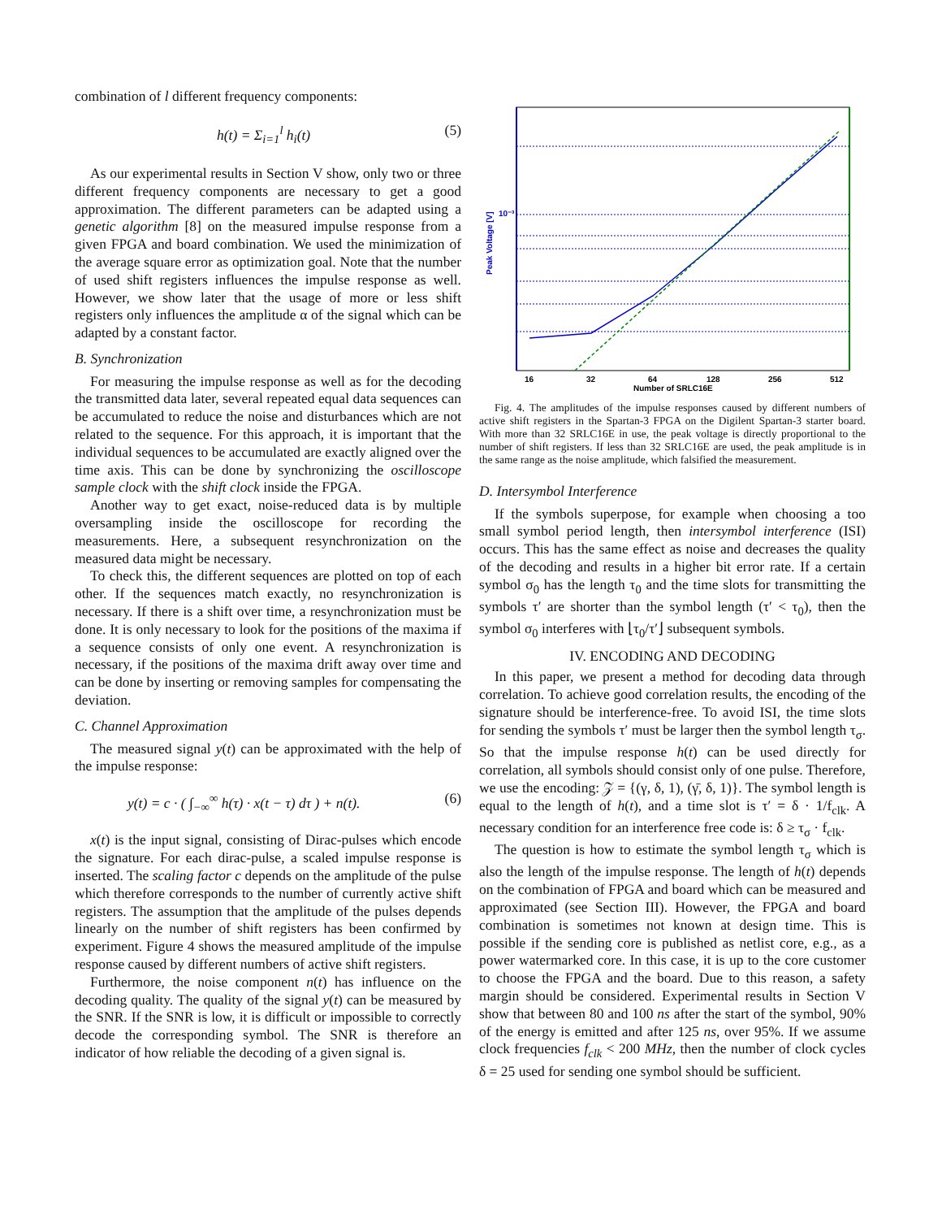combination of l different frequency components:
h(t) = Σ<sub>i=1</sub><sup>l</sup> h<sub>i</sub>(t) (5)
As our experimental results in Section V show, only two or three different frequency components are necessary to get a good approximation. The different parameters can be adapted using a genetic algorithm [8] on the measured impulse response from a given FPGA and board combination. We used the minimization of the average square error as optimization goal. Note that the number of used shift registers influences the impulse response as well. However, we show later that the usage of more or less shift registers only influences the amplitude α of the signal which can be adapted by a constant factor.
B. Synchronization
For measuring the impulse response as well as for the decoding the transmitted data later, several repeated equal data sequences can be accumulated to reduce the noise and disturbances which are not related to the sequence. For this approach, it is important that the individual sequences to be accumulated are exactly aligned over the time axis. This can be done by synchronizing the oscilloscope sample clock with the shift clock inside the FPGA.
Another way to get exact, noise-reduced data is by multiple oversampling inside the oscilloscope for recording the measurements. Here, a subsequent resynchronization on the measured data might be necessary.
To check this, the different sequences are plotted on top of each other. If the sequences match exactly, no resynchronization is necessary. If there is a shift over time, a resynchronization must be done. It is only necessary to look for the positions of the maxima if a sequence consists of only one event. A resynchronization is necessary, if the positions of the maxima drift away over time and can be done by inserting or removing samples for compensating the deviation.
C. Channel Approximation
The measured signal y(t) can be approximated with the help of the impulse response:
y(t) = c · ( ∫<sub>−∞</sub><sup>∞</sup> h(τ) · x(t − τ) dτ ) + n(t). (6)
x(t) is the input signal, consisting of Dirac-pulses which encode the signature. For each dirac-pulse, a scaled impulse response is inserted. The scaling factor c depends on the amplitude of the pulse which therefore corresponds to the number of currently active shift registers. The assumption that the amplitude of the pulses depends linearly on the number of shift registers has been confirmed by experiment. Figure 4 shows the measured amplitude of the impulse response caused by different numbers of active shift registers.
Furthermore, the noise component n(t) has influence on the decoding quality. The quality of the signal y(t) can be measured by the SNR. If the SNR is low, it is difficult or impossible to correctly decode the corresponding symbol. The SNR is therefore an indicator of how reliable the decoding of a given signal is.
10⁻³
Peak Voltage [V]
16
32
64
128
256
512
Number of SRLC16E
Fig. 4. The amplitudes of the impulse responses caused by different numbers of active shift registers in the Spartan-3 FPGA on the Digilent Spartan-3 starter board. With more than 32 SRLC16E in use, the peak voltage is directly proportional to the number of shift registers. If less than 32 SRLC16E are used, the peak amplitude is in the same range as the noise amplitude, which falsified the measurement.
D. Intersymbol Interference
If the symbols superpose, for example when choosing a too small symbol period length, then intersymbol interference (ISI) occurs. This has the same effect as noise and decreases the quality of the decoding and results in a higher bit error rate. If a certain symbol σ<sub>0</sub> has the length τ<sub>0</sub> and the time slots for transmitting the symbols τ′ are shorter than the symbol length (τ′ < τ<sub>0</sub>), then the symbol σ<sub>0</sub> interferes with ⌊τ<sub>0</sub>/τ′⌋ subsequent symbols.
IV. ENCODING AND DECODING
In this paper, we present a method for decoding data through correlation. To achieve good correlation results, the encoding of the signature should be interference-free. To avoid ISI, the time slots for sending the symbols τ′ must be larger then the symbol length τ<sub>σ</sub>. So that the impulse response h(t) can be used directly for correlation, all symbols should consist only of one pulse. Therefore, we use the encoding: 𝒵 = {(γ, δ, 1), (γ̄, δ, 1)}. The symbol length is equal to the length of h(t), and a time slot is τ′ = δ · 1/f<sub>clk</sub>. A necessary condition for an interference free code is: δ ≥ τ<sub>σ</sub> · f<sub>clk</sub>.
The question is how to estimate the symbol length τ<sub>σ</sub> which is also the length of the impulse response. The length of h(t) depends on the combination of FPGA and board which can be measured and approximated (see Section III). However, the FPGA and board combination is sometimes not known at design time. This is possible if the sending core is published as netlist core, e.g., as a power watermarked core. In this case, it is up to the core customer to choose the FPGA and the board. Due to this reason, a safety margin should be considered. Experimental results in Section V show that between 80 and 100 ns after the start of the symbol, 90% of the energy is emitted and after 125 ns, over 95%. If we assume clock frequencies f<sub>clk</sub> < 200 MHz, then the number of clock cycles δ = 25 used for sending one symbol should be sufficient.